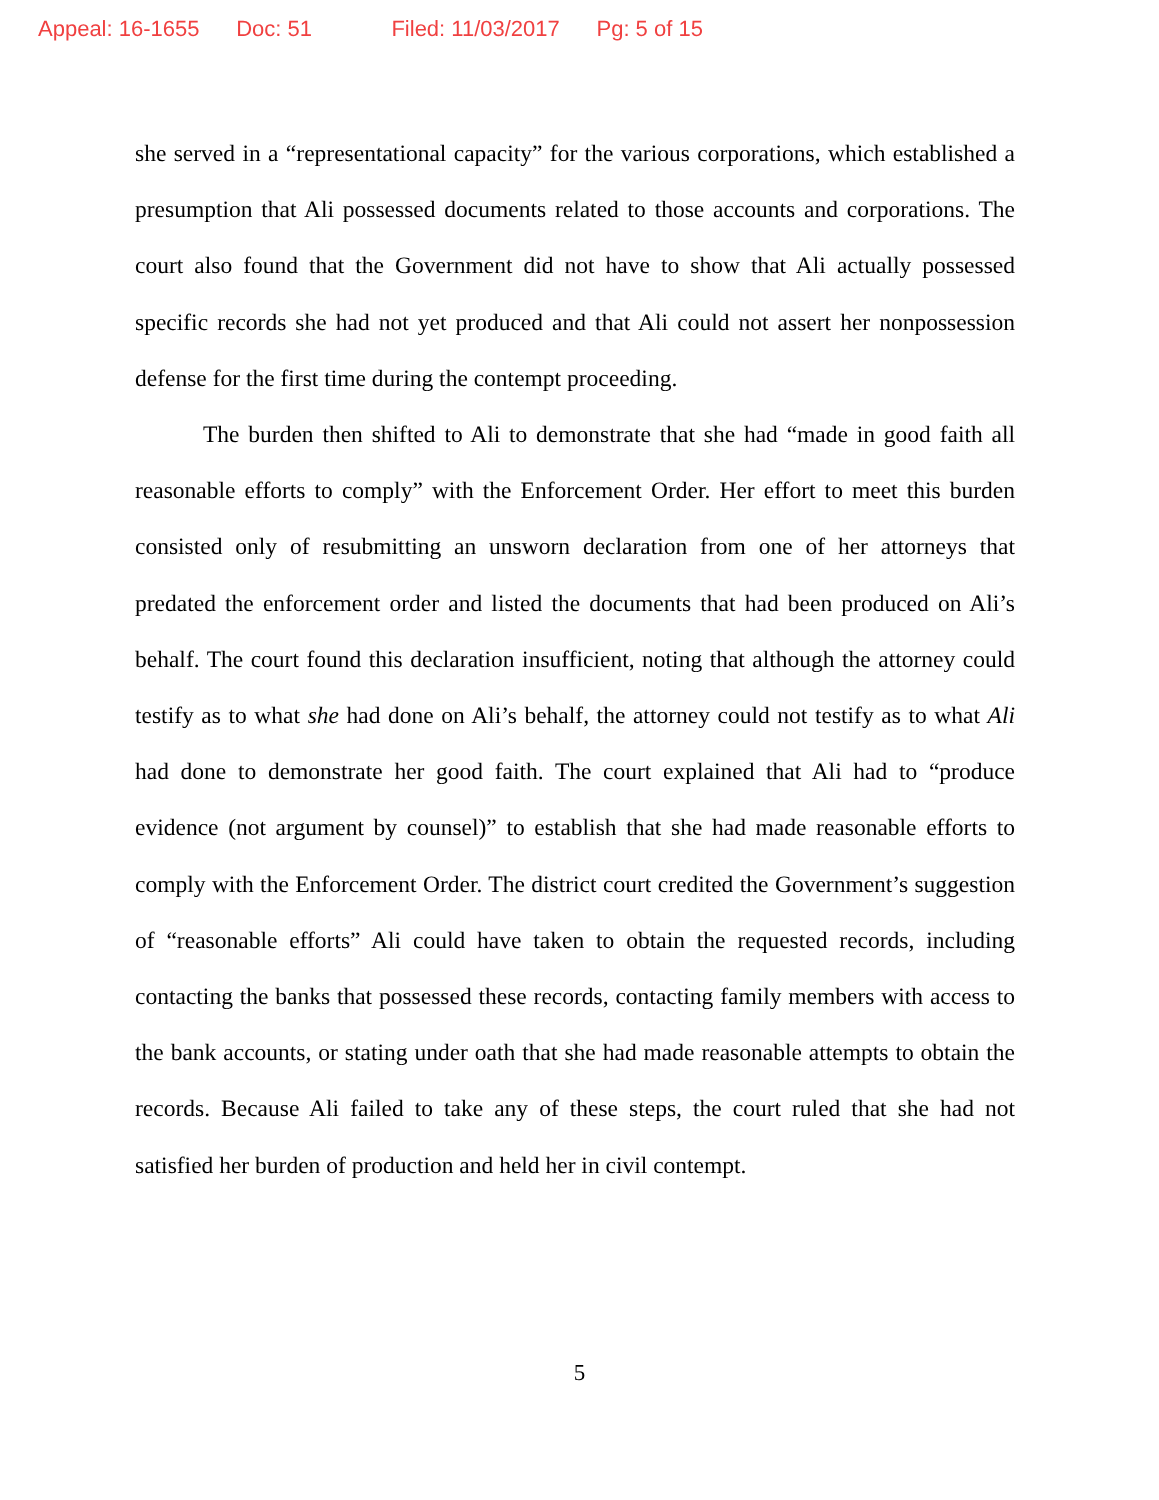Appeal: 16-1655 Doc: 51 Filed: 11/03/2017 Pg: 5 of 15
she served in a “representational capacity” for the various corporations, which established a presumption that Ali possessed documents related to those accounts and corporations. The court also found that the Government did not have to show that Ali actually possessed specific records she had not yet produced and that Ali could not assert her nonpossession defense for the first time during the contempt proceeding.
The burden then shifted to Ali to demonstrate that she had “made in good faith all reasonable efforts to comply” with the Enforcement Order. Her effort to meet this burden consisted only of resubmitting an unsworn declaration from one of her attorneys that predated the enforcement order and listed the documents that had been produced on Ali’s behalf. The court found this declaration insufficient, noting that although the attorney could testify as to what she had done on Ali’s behalf, the attorney could not testify as to what Ali had done to demonstrate her good faith. The court explained that Ali had to “produce evidence (not argument by counsel)” to establish that she had made reasonable efforts to comply with the Enforcement Order. The district court credited the Government’s suggestion of “reasonable efforts” Ali could have taken to obtain the requested records, including contacting the banks that possessed these records, contacting family members with access to the bank accounts, or stating under oath that she had made reasonable attempts to obtain the records. Because Ali failed to take any of these steps, the court ruled that she had not satisfied her burden of production and held her in civil contempt.
5